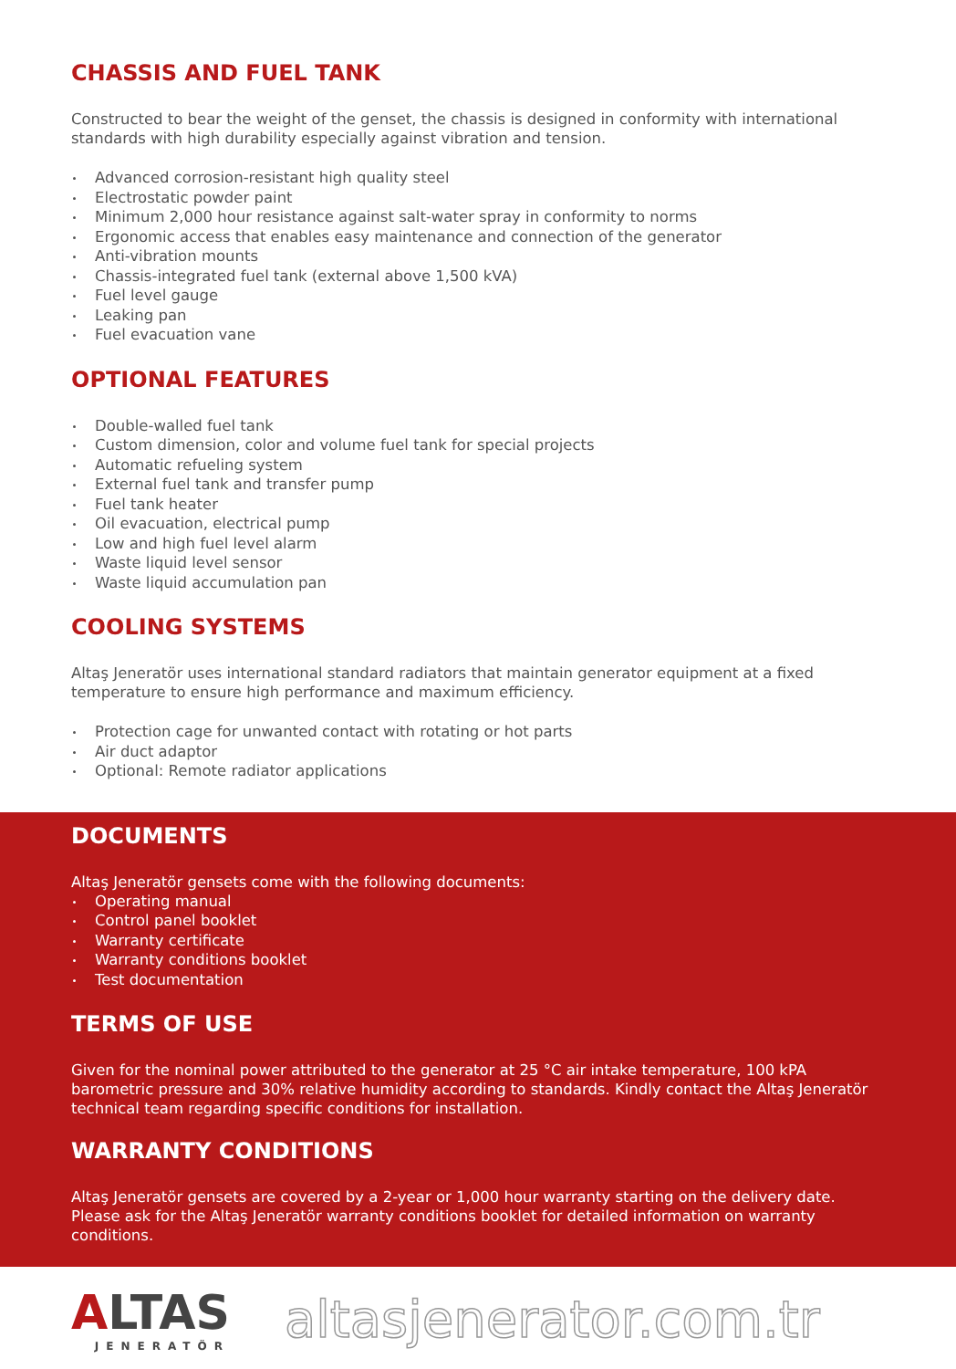CHASSIS AND FUEL TANK
Constructed to bear the weight of the genset, the chassis is designed in conformity with international standards with high durability especially against vibration and tension.
Advanced corrosion-resistant high quality steel
Electrostatic powder paint
Minimum 2,000 hour resistance against salt-water spray in conformity to norms
Ergonomic access that enables easy maintenance and connection of the generator
Anti-vibration mounts
Chassis-integrated fuel tank (external above 1,500 kVA)
Fuel level gauge
Leaking pan
Fuel evacuation vane
OPTIONAL FEATURES
Double-walled fuel tank
Custom dimension, color and volume fuel tank for special projects
Automatic refueling system
External fuel tank and transfer pump
Fuel tank heater
Oil evacuation, electrical pump
Low and high fuel level alarm
Waste liquid level sensor
Waste liquid accumulation pan
COOLING SYSTEMS
Altaş Jeneratör uses international standard radiators that maintain generator equipment at a fixed temperature to ensure high performance and maximum efficiency.
Protection cage for unwanted contact with rotating or hot parts
Air duct adaptor
Optional: Remote radiator applications
DOCUMENTS
Altaş Jeneratör gensets come with the following documents:
Operating manual
Control panel booklet
Warranty certificate
Warranty conditions booklet
Test documentation
TERMS OF USE
Given for the nominal power attributed to the generator at 25 °C air intake temperature, 100 kPA barometric pressure and 30% relative humidity according to standards. Kindly contact the Altaş Jeneratör technical team regarding specific conditions for installation.
WARRANTY CONDITIONS
Altaş Jeneratör gensets are covered by a 2-year or 1,000 hour warranty starting on the delivery date. Please ask for the Altaş Jeneratör warranty conditions booklet for detailed information on warranty conditions.
ALTAS
JENERATÖR
altasjenerator.com.tr